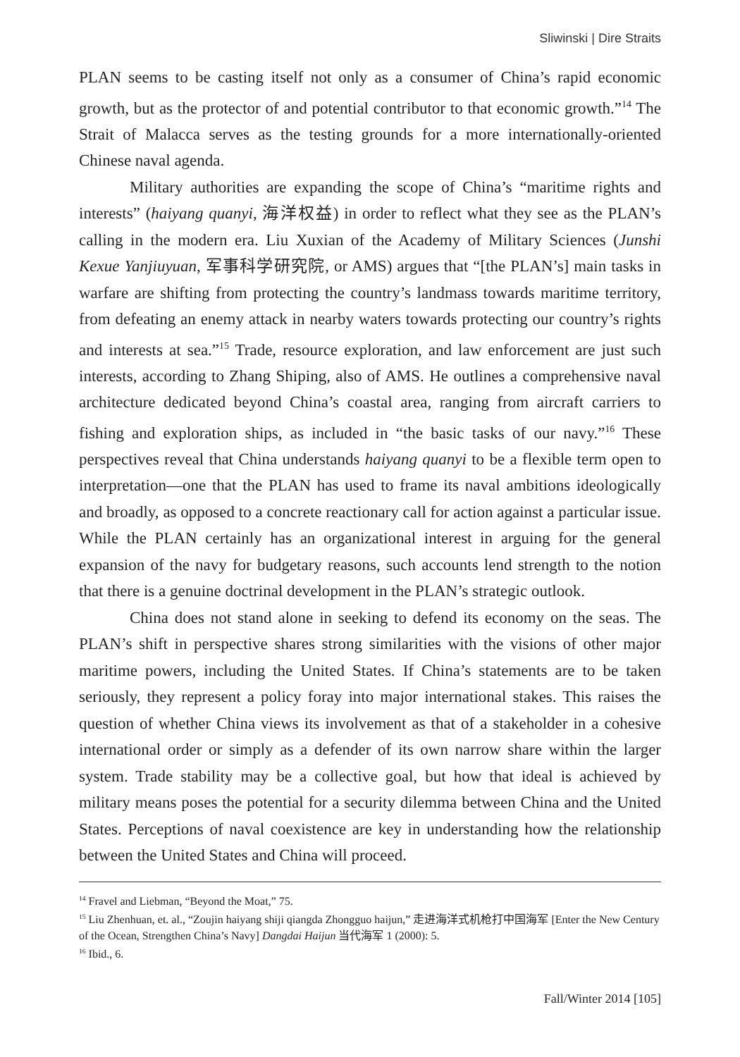Sliwinski | Dire Straits
PLAN seems to be casting itself not only as a consumer of China’s rapid economic growth, but as the protector of and potential contributor to that economic growth.”<sup>14</sup> The Strait of Malacca serves as the testing grounds for a more internationally-oriented Chinese naval agenda.
Military authorities are expanding the scope of China’s “maritime rights and interests” (haiyang quanyi, 海洋权益) in order to reflect what they see as the PLAN’s calling in the modern era. Liu Xuxian of the Academy of Military Sciences (Junshi Kexue Yanjiuyuan, 军事科学研究院, or AMS) argues that “[the PLAN’s] main tasks in warfare are shifting from protecting the country’s landmass towards maritime territory, from defeating an enemy attack in nearby waters towards protecting our country’s rights and interests at sea.”<sup>15</sup> Trade, resource exploration, and law enforcement are just such interests, according to Zhang Shiping, also of AMS. He outlines a comprehensive naval architecture dedicated beyond China’s coastal area, ranging from aircraft carriers to fishing and exploration ships, as included in “the basic tasks of our navy.”<sup>16</sup> These perspectives reveal that China understands haiyang quanyi to be a flexible term open to interpretation—one that the PLAN has used to frame its naval ambitions ideologically and broadly, as opposed to a concrete reactionary call for action against a particular issue. While the PLAN certainly has an organizational interest in arguing for the general expansion of the navy for budgetary reasons, such accounts lend strength to the notion that there is a genuine doctrinal development in the PLAN’s strategic outlook.
China does not stand alone in seeking to defend its economy on the seas. The PLAN’s shift in perspective shares strong similarities with the visions of other major maritime powers, including the United States. If China’s statements are to be taken seriously, they represent a policy foray into major international stakes. This raises the question of whether China views its involvement as that of a stakeholder in a cohesive international order or simply as a defender of its own narrow share within the larger system. Trade stability may be a collective goal, but how that ideal is achieved by military means poses the potential for a security dilemma between China and the United States. Perceptions of naval coexistence are key in understanding how the relationship between the United States and China will proceed.
<sup>14</sup> Fravel and Liebman, “Beyond the Moat,” 75.
<sup>15</sup> Liu Zhenhuan, et. al., “Zoujin haiyang shiji qiangda Zhongguo haijun,” 走进海洋式机枪打中国海军 [Enter the New Century of the Ocean, Strengthen China’s Navy] Dangdai Haijun 当代海军 1 (2000): 5.
<sup>16</sup> Ibid., 6.
Fall/Winter 2014 [105]